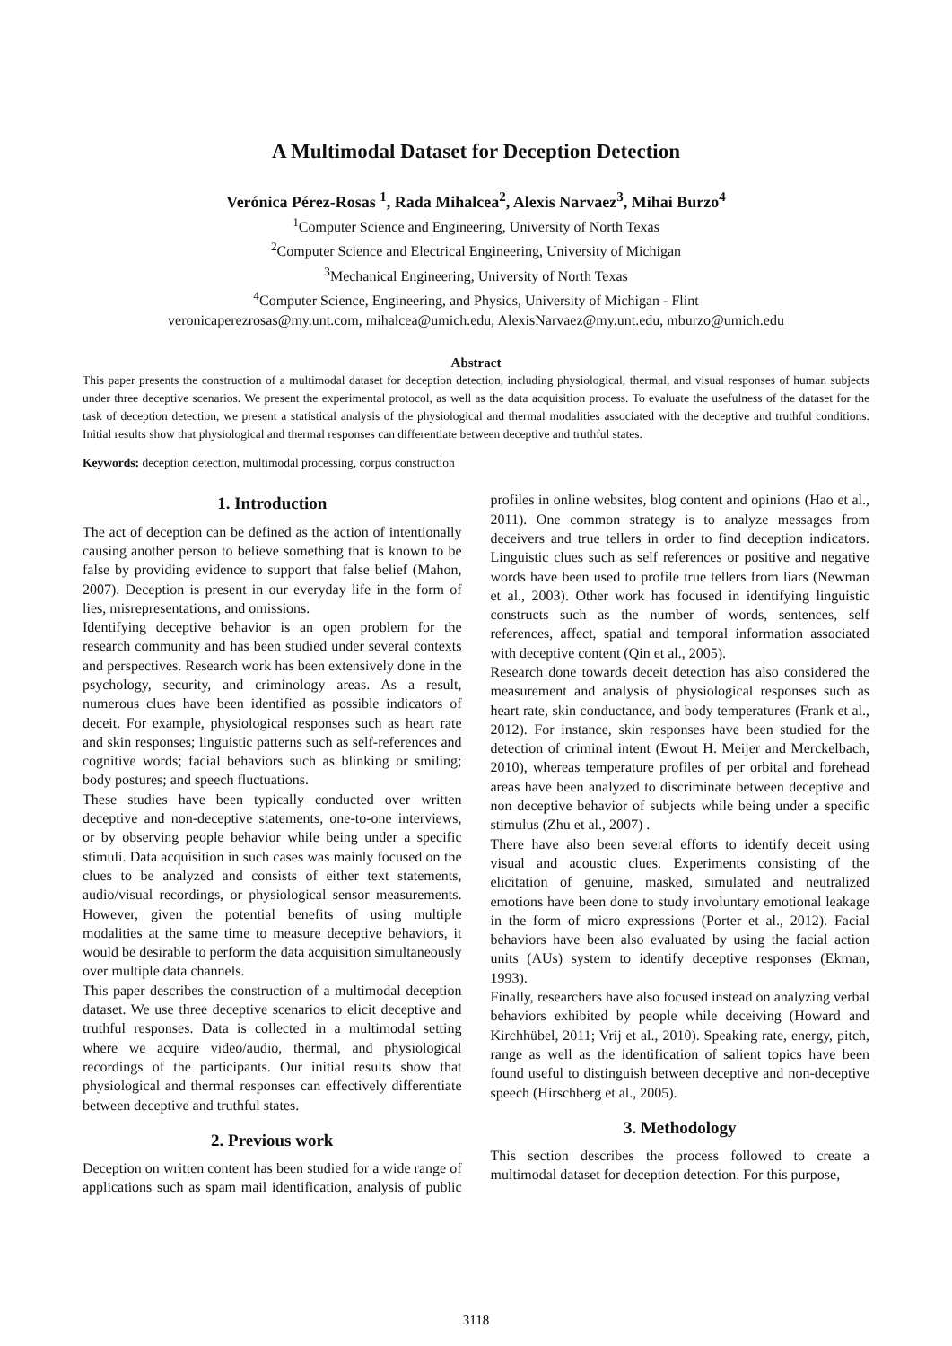A Multimodal Dataset for Deception Detection
Verónica Pérez-Rosas <sup>1</sup>, Rada Mihalcea<sup>2</sup>, Alexis Narvaez<sup>3</sup>, Mihai Burzo<sup>4</sup>
<sup>1</sup> Computer Science and Engineering, University of North Texas
<sup>2</sup> Computer Science and Electrical Engineering, University of Michigan
<sup>3</sup> Mechanical Engineering, University of North Texas
<sup>4</sup> Computer Science, Engineering, and Physics, University of Michigan - Flint
veronicaperezrosas@my.unt.com, mihalcea@umich.edu, AlexisNarvaez@my.unt.edu, mburzo@umich.edu
Abstract
This paper presents the construction of a multimodal dataset for deception detection, including physiological, thermal, and visual responses of human subjects under three deceptive scenarios. We present the experimental protocol, as well as the data acquisition process. To evaluate the usefulness of the dataset for the task of deception detection, we present a statistical analysis of the physiological and thermal modalities associated with the deceptive and truthful conditions. Initial results show that physiological and thermal responses can differentiate between deceptive and truthful states.
Keywords: deception detection, multimodal processing, corpus construction
1. Introduction
The act of deception can be defined as the action of intentionally causing another person to believe something that is known to be false by providing evidence to support that false belief (Mahon, 2007). Deception is present in our everyday life in the form of lies, misrepresentations, and omissions.
Identifying deceptive behavior is an open problem for the research community and has been studied under several contexts and perspectives. Research work has been extensively done in the psychology, security, and criminology areas. As a result, numerous clues have been identified as possible indicators of deceit. For example, physiological responses such as heart rate and skin responses; linguistic patterns such as self-references and cognitive words; facial behaviors such as blinking or smiling; body postures; and speech fluctuations.
These studies have been typically conducted over written deceptive and non-deceptive statements, one-to-one interviews, or by observing people behavior while being under a specific stimuli. Data acquisition in such cases was mainly focused on the clues to be analyzed and consists of either text statements, audio/visual recordings, or physiological sensor measurements. However, given the potential benefits of using multiple modalities at the same time to measure deceptive behaviors, it would be desirable to perform the data acquisition simultaneously over multiple data channels.
This paper describes the construction of a multimodal deception dataset. We use three deceptive scenarios to elicit deceptive and truthful responses. Data is collected in a multimodal setting where we acquire video/audio, thermal, and physiological recordings of the participants. Our initial results show that physiological and thermal responses can effectively differentiate between deceptive and truthful states.
2. Previous work
Deception on written content has been studied for a wide range of applications such as spam mail identification, analysis of public profiles in online websites, blog content and opinions (Hao et al., 2011). One common strategy is to analyze messages from deceivers and true tellers in order to find deception indicators. Linguistic clues such as self references or positive and negative words have been used to profile true tellers from liars (Newman et al., 2003). Other work has focused in identifying linguistic constructs such as the number of words, sentences, self references, affect, spatial and temporal information associated with deceptive content (Qin et al., 2005).
Research done towards deceit detection has also considered the measurement and analysis of physiological responses such as heart rate, skin conductance, and body temperatures (Frank et al., 2012). For instance, skin responses have been studied for the detection of criminal intent (Ewout H. Meijer and Merckelbach, 2010), whereas temperature profiles of per orbital and forehead areas have been analyzed to discriminate between deceptive and non deceptive behavior of subjects while being under a specific stimulus (Zhu et al., 2007) .
There have also been several efforts to identify deceit using visual and acoustic clues. Experiments consisting of the elicitation of genuine, masked, simulated and neutralized emotions have been done to study involuntary emotional leakage in the form of micro expressions (Porter et al., 2012). Facial behaviors have been also evaluated by using the facial action units (AUs) system to identify deceptive responses (Ekman, 1993).
Finally, researchers have also focused instead on analyzing verbal behaviors exhibited by people while deceiving (Howard and Kirchhübel, 2011; Vrij et al., 2010). Speaking rate, energy, pitch, range as well as the identification of salient topics have been found useful to distinguish between deceptive and non-deceptive speech (Hirschberg et al., 2005).
3. Methodology
This section describes the process followed to create a multimodal dataset for deception detection. For this purpose,
3118